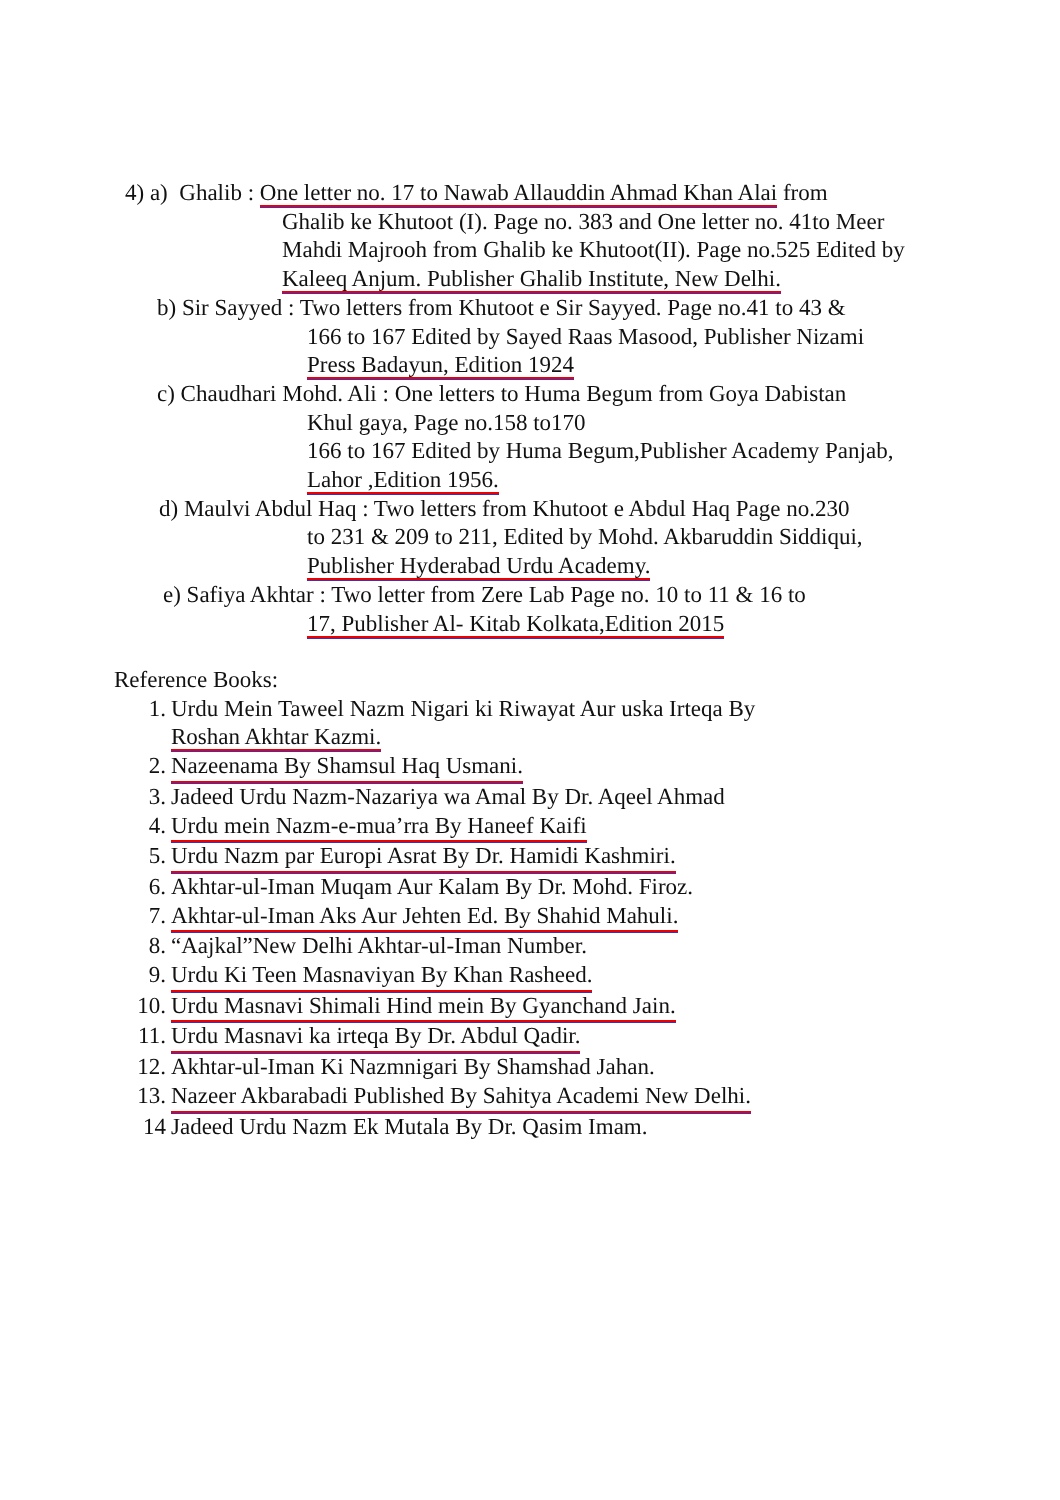4) a) Ghalib : One letter no. 17 to Nawab Allauddin Ahmad Khan Alai from
Ghalib ke Khutoot (I). Page no. 383 and One letter no. 41to Meer
Mahdi Majrooh from Ghalib ke Khutoot(II). Page no.525 Edited by
Kaleeq Anjum. Publisher Ghalib Institute, New Delhi.
b) Sir Sayyed : Two letters from Khutoot e Sir Sayyed. Page no.41 to 43 &
166 to 167 Edited by Sayed Raas Masood, Publisher Nizami
Press Badayun, Edition 1924
c) Chaudhari Mohd. Ali : One letters to Huma Begum from Goya Dabistan
Khul gaya, Page no.158 to170
166 to 167 Edited by Huma Begum,Publisher Academy Panjab,
Lahor ,Edition 1956.
d) Maulvi Abdul Haq : Two letters from Khutoot e Abdul Haq Page no.230
to 231 & 209 to 211, Edited by Mohd. Akbaruddin Siddiqui,
Publisher Hyderabad Urdu Academy.
e) Safiya Akhtar : Two letter from Zere Lab Page no. 10 to 11 & 16 to
17, Publisher Al- Kitab Kolkata,Edition 2015
Reference Books:
1. Urdu Mein Taweel Nazm Nigari ki Riwayat Aur uska Irteqa By
Roshan Akhtar Kazmi.
2. Nazeenama By Shamsul Haq Usmani.
3. Jadeed Urdu Nazm-Nazariya wa Amal By Dr. Aqeel Ahmad
4. Urdu mein Nazm-e-mua’rra By Haneef Kaifi
5. Urdu Nazm par Europi Asrat By Dr. Hamidi Kashmiri.
6. Akhtar-ul-Iman Muqam Aur Kalam By Dr. Mohd. Firoz.
7. Akhtar-ul-Iman Aks Aur Jehten Ed. By Shahid Mahuli.
8. “Aajkal”New Delhi Akhtar-ul-Iman Number.
9. Urdu Ki Teen Masnaviyan By Khan Rasheed.
10. Urdu Masnavi Shimali Hind mein By Gyanchand Jain.
11. Urdu Masnavi ka irteqa By Dr. Abdul Qadir.
12. Akhtar-ul-Iman Ki Nazmnigari By Shamshad Jahan.
13. Nazeer Akbarabadi Published By Sahitya Academi New Delhi.
14 Jadeed Urdu Nazm Ek Mutala By Dr. Qasim Imam.